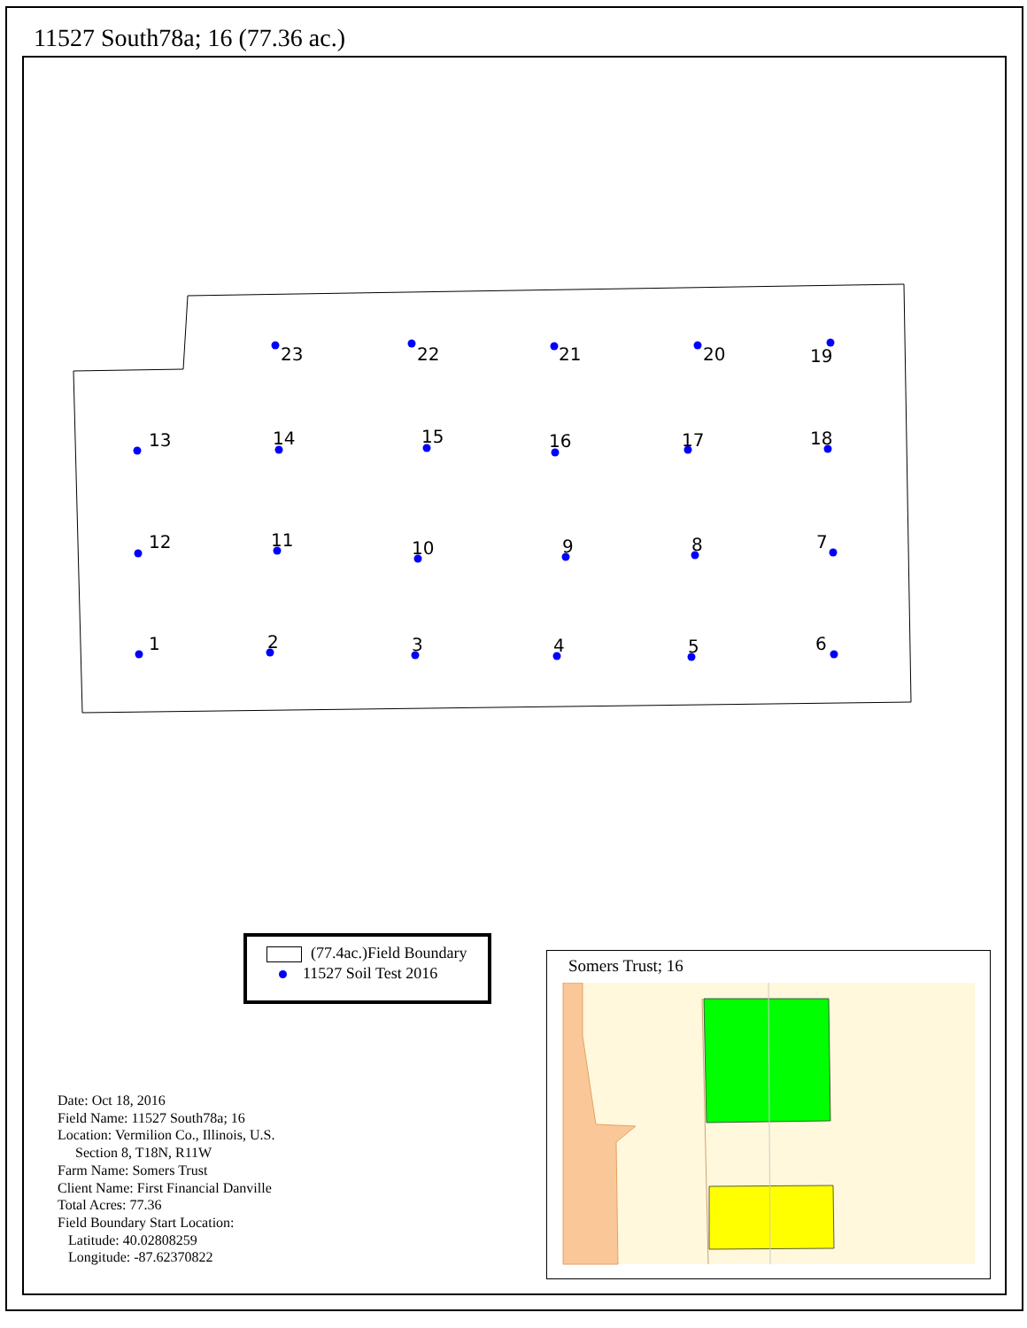11527 South78a; 16 (77.36 ac.)
23
22
21
20
19
13
14
15
16
17
18
12
11
10
9
8
7
1
2
3
4
5
6
(77.4ac.)Field Boundary
11527 Soil Test 2016
Date: Oct 18, 2016
Field Name: 11527 South78a; 16
Location: Vermilion Co., Illinois, U.S.
Section 8, T18N, R11W
Farm Name: Somers Trust
Client Name: First Financial Danville
Total Acres: 77.36
Field Boundary Start Location:
Latitude: 40.02808259
Longitude: -87.62370822
Somers Trust; 16